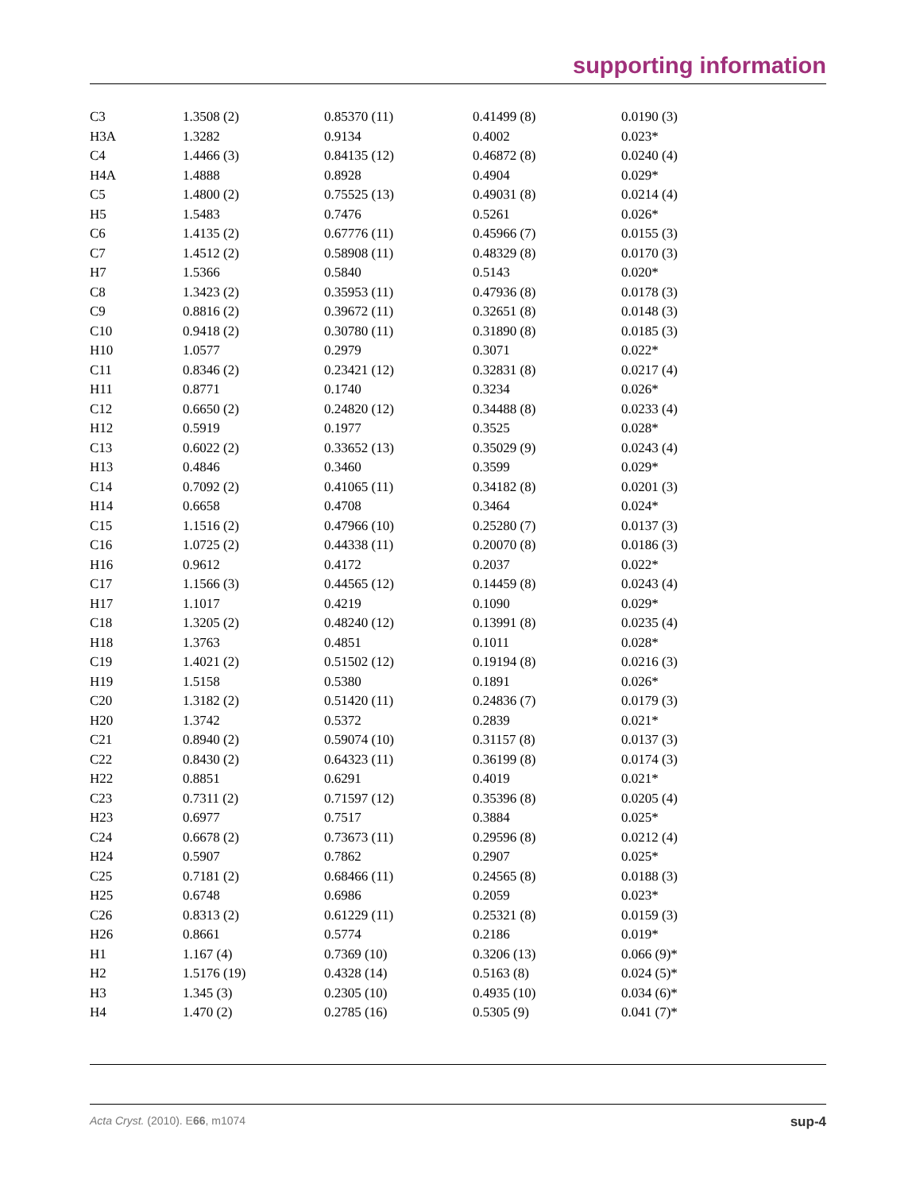supporting information
| C3 | 1.3508 (2) | 0.85370 (11) | 0.41499 (8) | 0.0190 (3) |
| H3A | 1.3282 | 0.9134 | 0.4002 | 0.023* |
| C4 | 1.4466 (3) | 0.84135 (12) | 0.46872 (8) | 0.0240 (4) |
| H4A | 1.4888 | 0.8928 | 0.4904 | 0.029* |
| C5 | 1.4800 (2) | 0.75525 (13) | 0.49031 (8) | 0.0214 (4) |
| H5 | 1.5483 | 0.7476 | 0.5261 | 0.026* |
| C6 | 1.4135 (2) | 0.67776 (11) | 0.45966 (7) | 0.0155 (3) |
| C7 | 1.4512 (2) | 0.58908 (11) | 0.48329 (8) | 0.0170 (3) |
| H7 | 1.5366 | 0.5840 | 0.5143 | 0.020* |
| C8 | 1.3423 (2) | 0.35953 (11) | 0.47936 (8) | 0.0178 (3) |
| C9 | 0.8816 (2) | 0.39672 (11) | 0.32651 (8) | 0.0148 (3) |
| C10 | 0.9418 (2) | 0.30780 (11) | 0.31890 (8) | 0.0185 (3) |
| H10 | 1.0577 | 0.2979 | 0.3071 | 0.022* |
| C11 | 0.8346 (2) | 0.23421 (12) | 0.32831 (8) | 0.0217 (4) |
| H11 | 0.8771 | 0.1740 | 0.3234 | 0.026* |
| C12 | 0.6650 (2) | 0.24820 (12) | 0.34488 (8) | 0.0233 (4) |
| H12 | 0.5919 | 0.1977 | 0.3525 | 0.028* |
| C13 | 0.6022 (2) | 0.33652 (13) | 0.35029 (9) | 0.0243 (4) |
| H13 | 0.4846 | 0.3460 | 0.3599 | 0.029* |
| C14 | 0.7092 (2) | 0.41065 (11) | 0.34182 (8) | 0.0201 (3) |
| H14 | 0.6658 | 0.4708 | 0.3464 | 0.024* |
| C15 | 1.1516 (2) | 0.47966 (10) | 0.25280 (7) | 0.0137 (3) |
| C16 | 1.0725 (2) | 0.44338 (11) | 0.20070 (8) | 0.0186 (3) |
| H16 | 0.9612 | 0.4172 | 0.2037 | 0.022* |
| C17 | 1.1566 (3) | 0.44565 (12) | 0.14459 (8) | 0.0243 (4) |
| H17 | 1.1017 | 0.4219 | 0.1090 | 0.029* |
| C18 | 1.3205 (2) | 0.48240 (12) | 0.13991 (8) | 0.0235 (4) |
| H18 | 1.3763 | 0.4851 | 0.1011 | 0.028* |
| C19 | 1.4021 (2) | 0.51502 (12) | 0.19194 (8) | 0.0216 (3) |
| H19 | 1.5158 | 0.5380 | 0.1891 | 0.026* |
| C20 | 1.3182 (2) | 0.51420 (11) | 0.24836 (7) | 0.0179 (3) |
| H20 | 1.3742 | 0.5372 | 0.2839 | 0.021* |
| C21 | 0.8940 (2) | 0.59074 (10) | 0.31157 (8) | 0.0137 (3) |
| C22 | 0.8430 (2) | 0.64323 (11) | 0.36199 (8) | 0.0174 (3) |
| H22 | 0.8851 | 0.6291 | 0.4019 | 0.021* |
| C23 | 0.7311 (2) | 0.71597 (12) | 0.35396 (8) | 0.0205 (4) |
| H23 | 0.6977 | 0.7517 | 0.3884 | 0.025* |
| C24 | 0.6678 (2) | 0.73673 (11) | 0.29596 (8) | 0.0212 (4) |
| H24 | 0.5907 | 0.7862 | 0.2907 | 0.025* |
| C25 | 0.7181 (2) | 0.68466 (11) | 0.24565 (8) | 0.0188 (3) |
| H25 | 0.6748 | 0.6986 | 0.2059 | 0.023* |
| C26 | 0.8313 (2) | 0.61229 (11) | 0.25321 (8) | 0.0159 (3) |
| H26 | 0.8661 | 0.5774 | 0.2186 | 0.019* |
| H1 | 1.167 (4) | 0.7369 (10) | 0.3206 (13) | 0.066 (9)* |
| H2 | 1.5176 (19) | 0.4328 (14) | 0.5163 (8) | 0.024 (5)* |
| H3 | 1.345 (3) | 0.2305 (10) | 0.4935 (10) | 0.034 (6)* |
| H4 | 1.470 (2) | 0.2785 (16) | 0.5305 (9) | 0.041 (7)* |
Acta Cryst. (2010). E66, m1074 sup-4